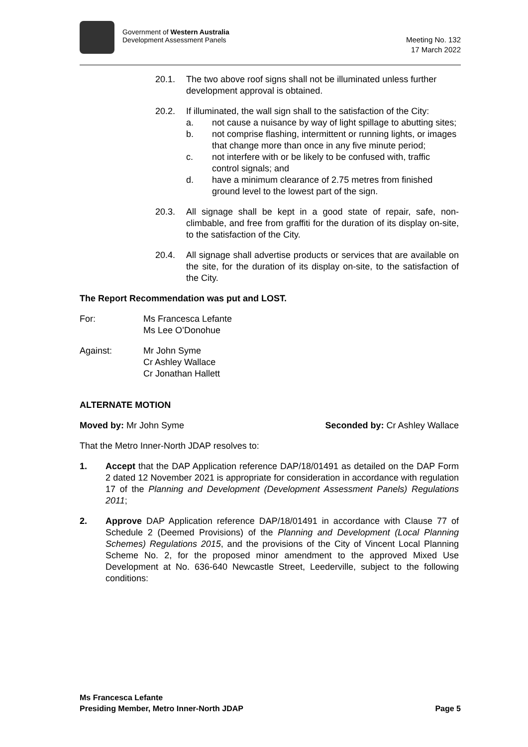Government of Western Australia
Development Assessment Panels
Meeting No. 132
17 March 2022
20.1. The two above roof signs shall not be illuminated unless further development approval is obtained.
20.2. If illuminated, the wall sign shall to the satisfaction of the City:
a. not cause a nuisance by way of light spillage to abutting sites;
b. not comprise flashing, intermittent or running lights, or images that change more than once in any five minute period;
c. not interfere with or be likely to be confused with, traffic control signals; and
d. have a minimum clearance of 2.75 metres from finished ground level to the lowest part of the sign.
20.3. All signage shall be kept in a good state of repair, safe, non-climbable, and free from graffiti for the duration of its display on-site, to the satisfaction of the City.
20.4. All signage shall advertise products or services that are available on the site, for the duration of its display on-site, to the satisfaction of the City.
The Report Recommendation was put and LOST.
For: Ms Francesca Lefante
Ms Lee O’Donohue
Against: Mr John Syme
Cr Ashley Wallace
Cr Jonathan Hallett
ALTERNATE MOTION
Moved by: Mr John Syme Seconded by: Cr Ashley Wallace
That the Metro Inner-North JDAP resolves to:
1. Accept that the DAP Application reference DAP/18/01491 as detailed on the DAP Form 2 dated 12 November 2021 is appropriate for consideration in accordance with regulation 17 of the Planning and Development (Development Assessment Panels) Regulations 2011;
2. Approve DAP Application reference DAP/18/01491 in accordance with Clause 77 of Schedule 2 (Deemed Provisions) of the Planning and Development (Local Planning Schemes) Regulations 2015, and the provisions of the City of Vincent Local Planning Scheme No. 2, for the proposed minor amendment to the approved Mixed Use Development at No. 636-640 Newcastle Street, Leederville, subject to the following conditions:
Ms Francesca Lefante
Presiding Member, Metro Inner-North JDAP Page 5